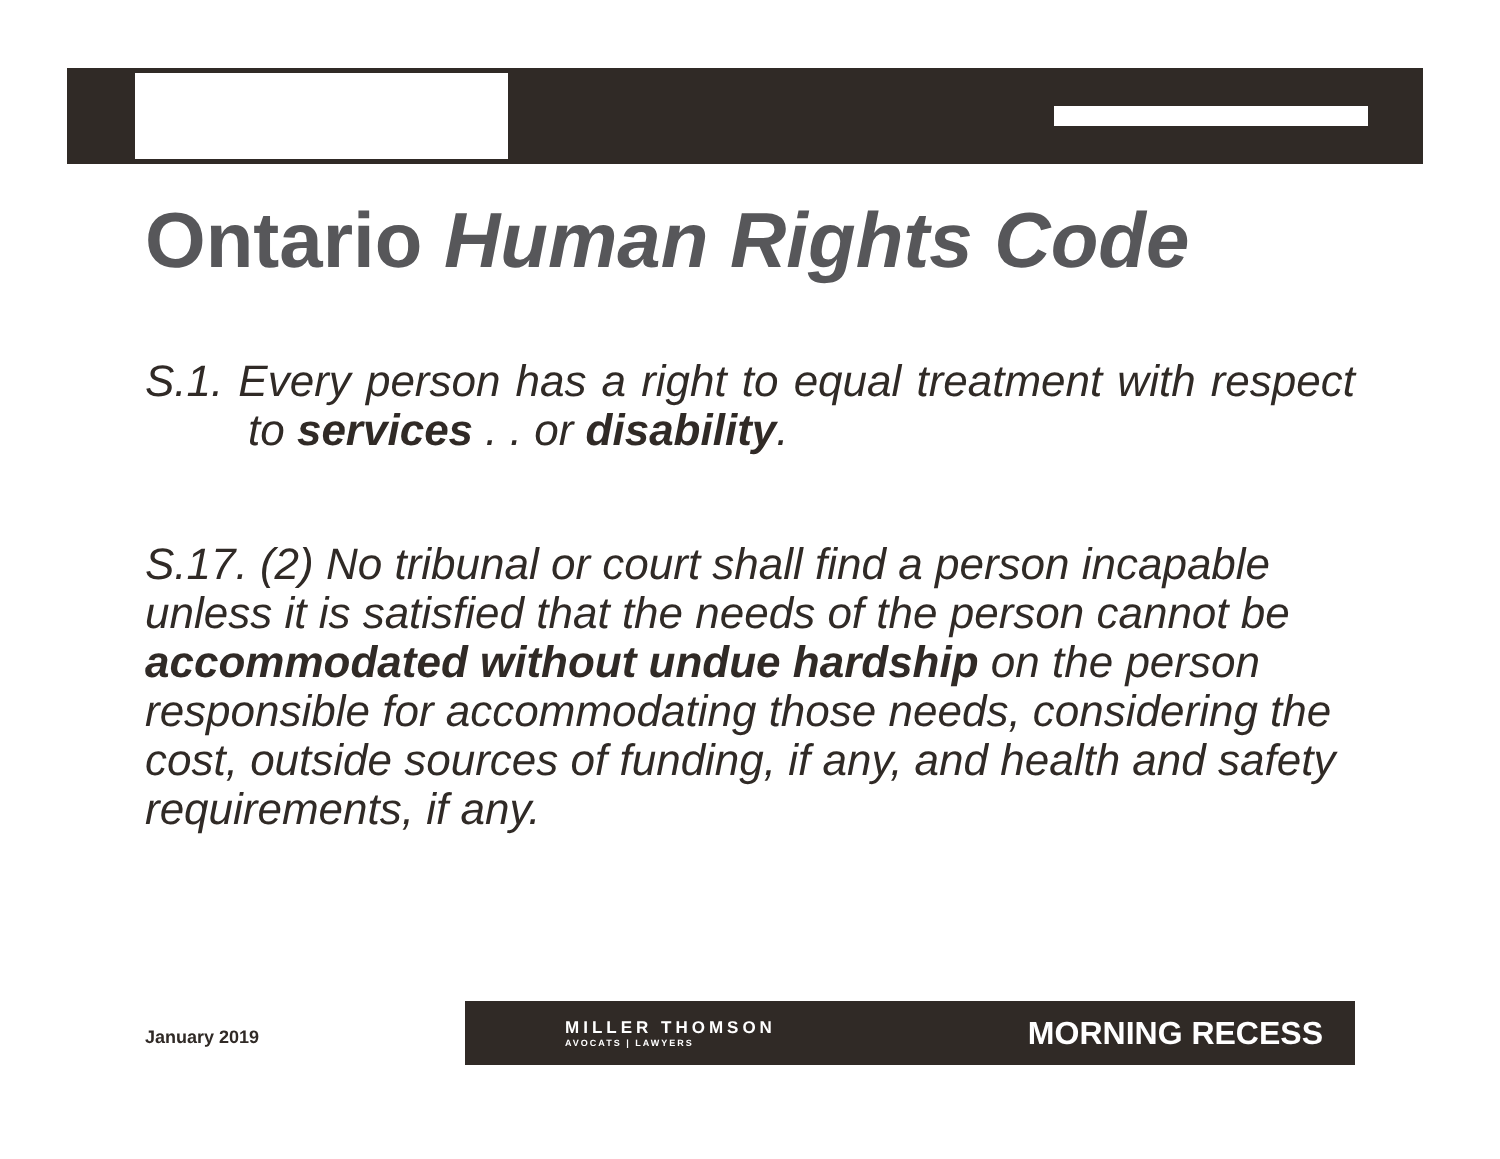Ontario Human Rights Code
S.1. Every person has a right to equal treatment with respect to services . . or disability.
S.17. (2) No tribunal or court shall find a person incapable unless it is satisfied that the needs of the person cannot be accommodated without undue hardship on the person responsible for accommodating those needs, considering the cost, outside sources of funding, if any, and health and safety requirements, if any.
January 2019
MILLER THOMSON
AVOCATS | LAWYERS
MORNING RECESS